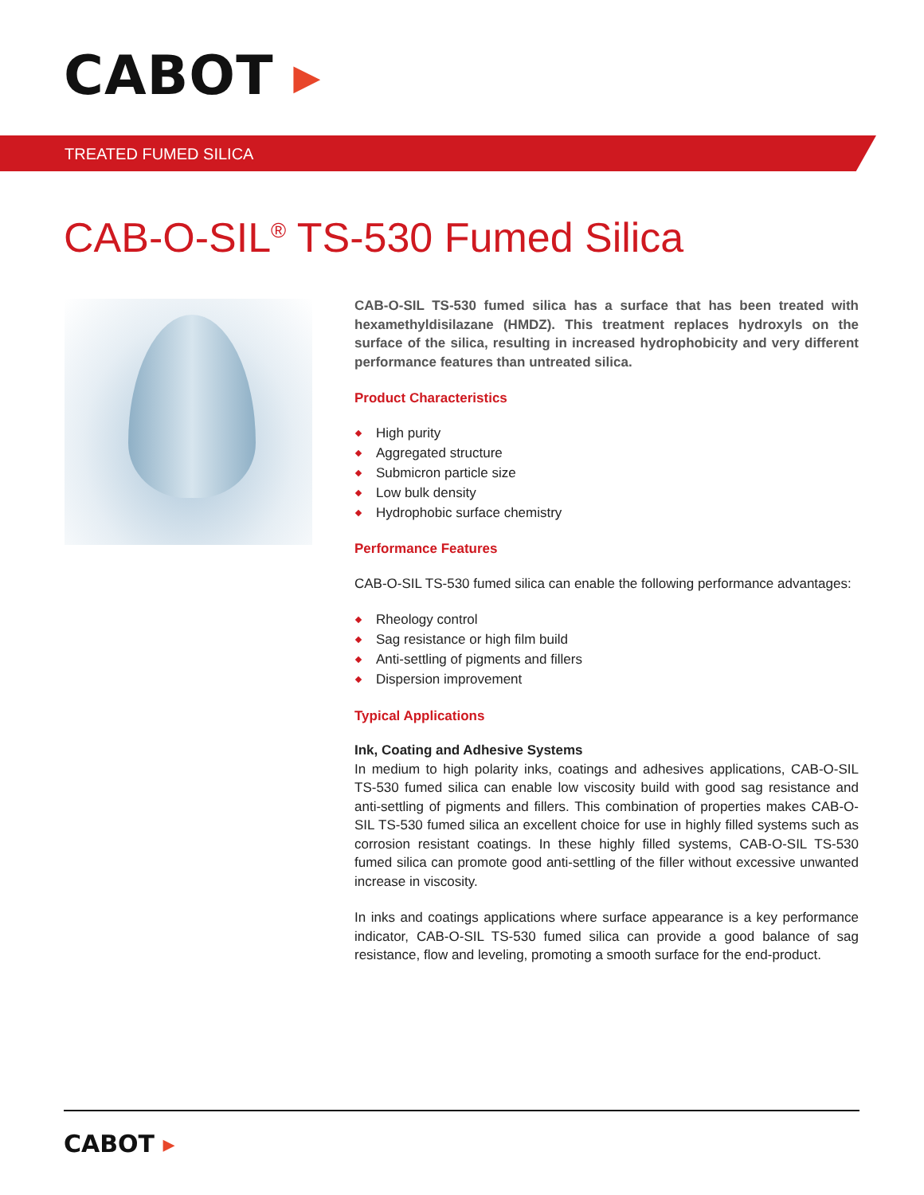CABOT ▸
TREATED FUMED SILICA
CAB-O-SIL<sup>®</sup> TS-530 Fumed Silica
CAB-O-SIL TS-530 fumed silica has a surface that has been treated with hexamethyldisilazane (HMDZ). This treatment replaces hydroxyls on the surface of the silica, resulting in increased hydrophobicity and very different performance features than untreated silica.
Product Characteristics
High purity
Aggregated structure
Submicron particle size
Low bulk density
Hydrophobic surface chemistry
Performance Features
CAB-O-SIL TS-530 fumed silica can enable the following performance advantages:
Rheology control
Sag resistance or high film build
Anti-settling of pigments and fillers
Dispersion improvement
Typical Applications
Ink, Coating and Adhesive Systems
In medium to high polarity inks, coatings and adhesives applications, CAB-O-SIL TS-530 fumed silica can enable low viscosity build with good sag resistance and anti-settling of pigments and fillers. This combination of properties makes CAB-O-SIL TS-530 fumed silica an excellent choice for use in highly filled systems such as corrosion resistant coatings. In these highly filled systems, CAB-O-SIL TS-530 fumed silica can promote good anti-settling of the filler without excessive unwanted increase in viscosity.
In inks and coatings applications where surface appearance is a key performance indicator, CAB-O-SIL TS-530 fumed silica can provide a good balance of sag resistance, flow and leveling, promoting a smooth surface for the end-product.
CABOT ▸